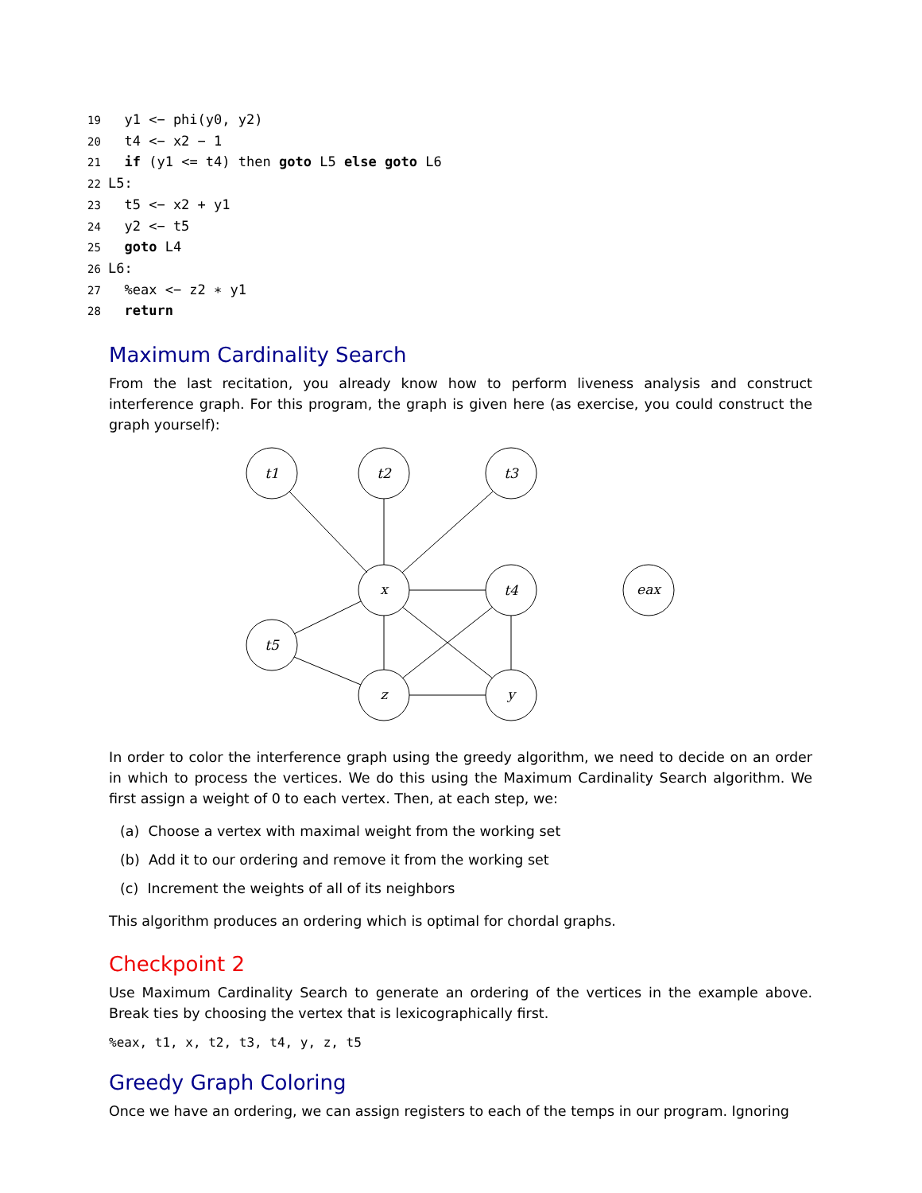19 y1 <− phi(y0, y2)
20 t4 <− x2 − 1
21 if (y1 <= t4) then goto L5 else goto L6
22 L5:
23 t5 <− x2 + y1
24 y2 <− t5
25 goto L4
26 L6:
27 %eax <− z2 ∗ y1
28 return
Maximum Cardinality Search
From the last recitation, you already know how to perform liveness analysis and construct interference graph. For this program, the graph is given here (as exercise, you could construct the graph yourself):
t1
t2
t3
x
t4
eax
t5
z
y
In order to color the interference graph using the greedy algorithm, we need to decide on an order in which to process the vertices. We do this using the Maximum Cardinality Search algorithm. We first assign a weight of 0 to each vertex. Then, at each step, we:
(a) Choose a vertex with maximal weight from the working set
(b) Add it to our ordering and remove it from the working set
(c) Increment the weights of all of its neighbors
This algorithm produces an ordering which is optimal for chordal graphs.
Checkpoint 2
Use Maximum Cardinality Search to generate an ordering of the vertices in the example above. Break ties by choosing the vertex that is lexicographically first.
%eax, t1, x, t2, t3, t4, y, z, t5
Greedy Graph Coloring
Once we have an ordering, we can assign registers to each of the temps in our program. Ignoring